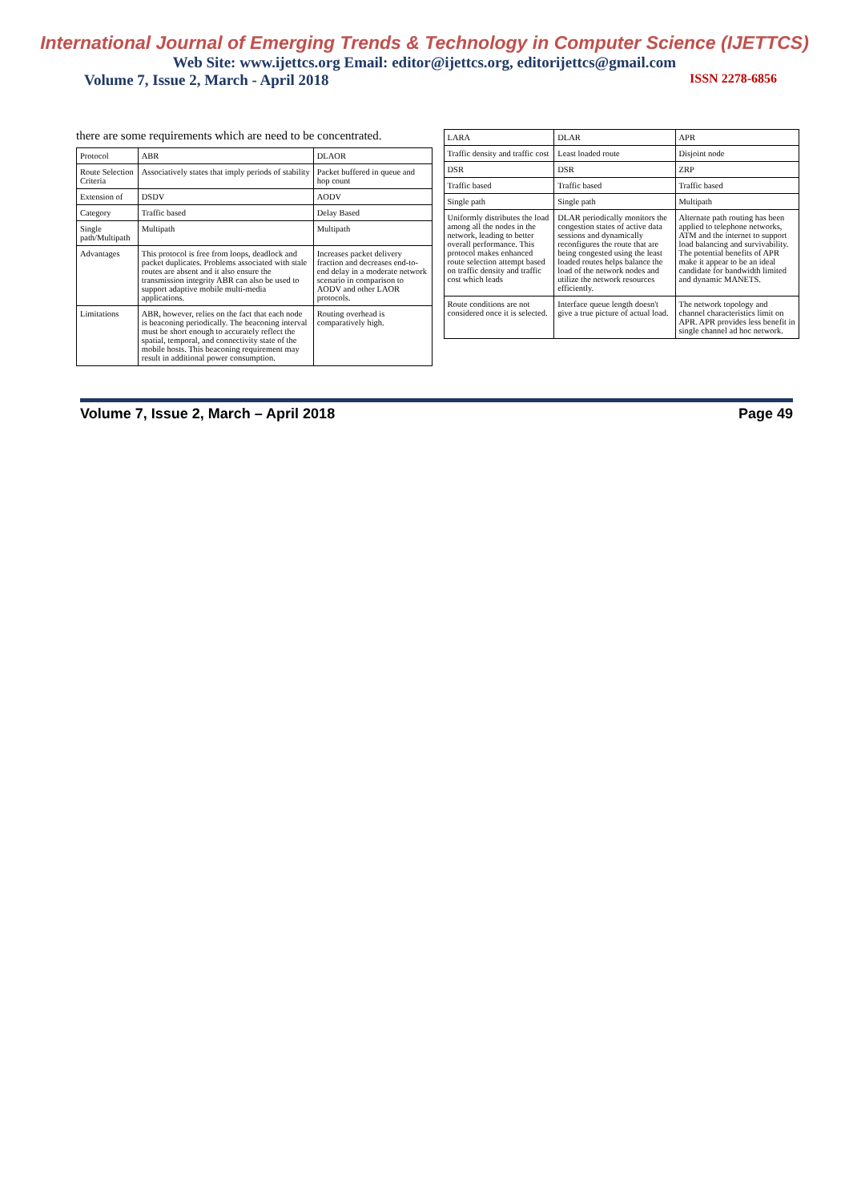International Journal of Emerging Trends & Technology in Computer Science (IJETTCS)
Web Site: www.ijettcs.org Email: editor@ijettcs.org, editorijettcs@gmail.com
Volume 7, Issue 2, March - April 2018 ISSN 2278-6856
there are some requirements which are need to be concentrated.
| Protocol | ABR | DLAOR |
| --- | --- | --- |
| Route Selection Criteria | Associatively states that imply periods of stability | Packet buffered in queue and hop count |
| Extension of | DSDV | AODV |
| Category | Traffic based | Delay Based |
| Single path/Multipath | Multipath | Multipath |
| Advantages | This protocol is free from loops, deadlock and packet duplicates. Problems associated with stale routes are absent and it also ensure the transmission integrity ABR can also be used to support adaptive mobile multi-media applications. | Increases packet delivery fraction and decreases end-to-end delay in a moderate network scenario in comparison to AODV and other LAOR protocols. |
| Limitations | ABR, however, relies on the fact that each node is beaconing periodically. The beaconing interval must be short enough to accurately reflect the spatial, temporal, and connectivity state of the mobile hosts. This beaconing requirement may result in additional power consumption. | Routing overhead is comparatively high. |
| LARA | DLAR | APR |
| --- | --- | --- |
| Traffic density and traffic cost | Least loaded route | Disjoint node |
| DSR | DSR | ZRP |
| Traffic based | Traffic based | Traffic based |
| Single path | Single path | Multipath |
| Uniformly distributes the load among all the nodes in the network, leading to better overall performance. This protocol makes enhanced route selection attempt based on traffic density and traffic cost which leads | DLAR periodically monitors the congestion states of active data sessions and dynamically reconfigures the route that are being congested using the least loaded routes helps balance the load of the network nodes and utilize the network resources efficiently. | Alternate path routing has been applied to telephone networks, ATM and the internet to support load balancing and survivability. The potential benefits of APR make it appear to be an ideal candidate for bandwidth limited and dynamic MANETS. |
| Route conditions are not considered once it is selected. | Interface queue length doesn't give a true picture of actual load. | The network topology and channel characteristics limit on APR. APR provides less benefit in single channel ad hoc network. |
Volume 7, Issue 2, March – April 2018 Page 49